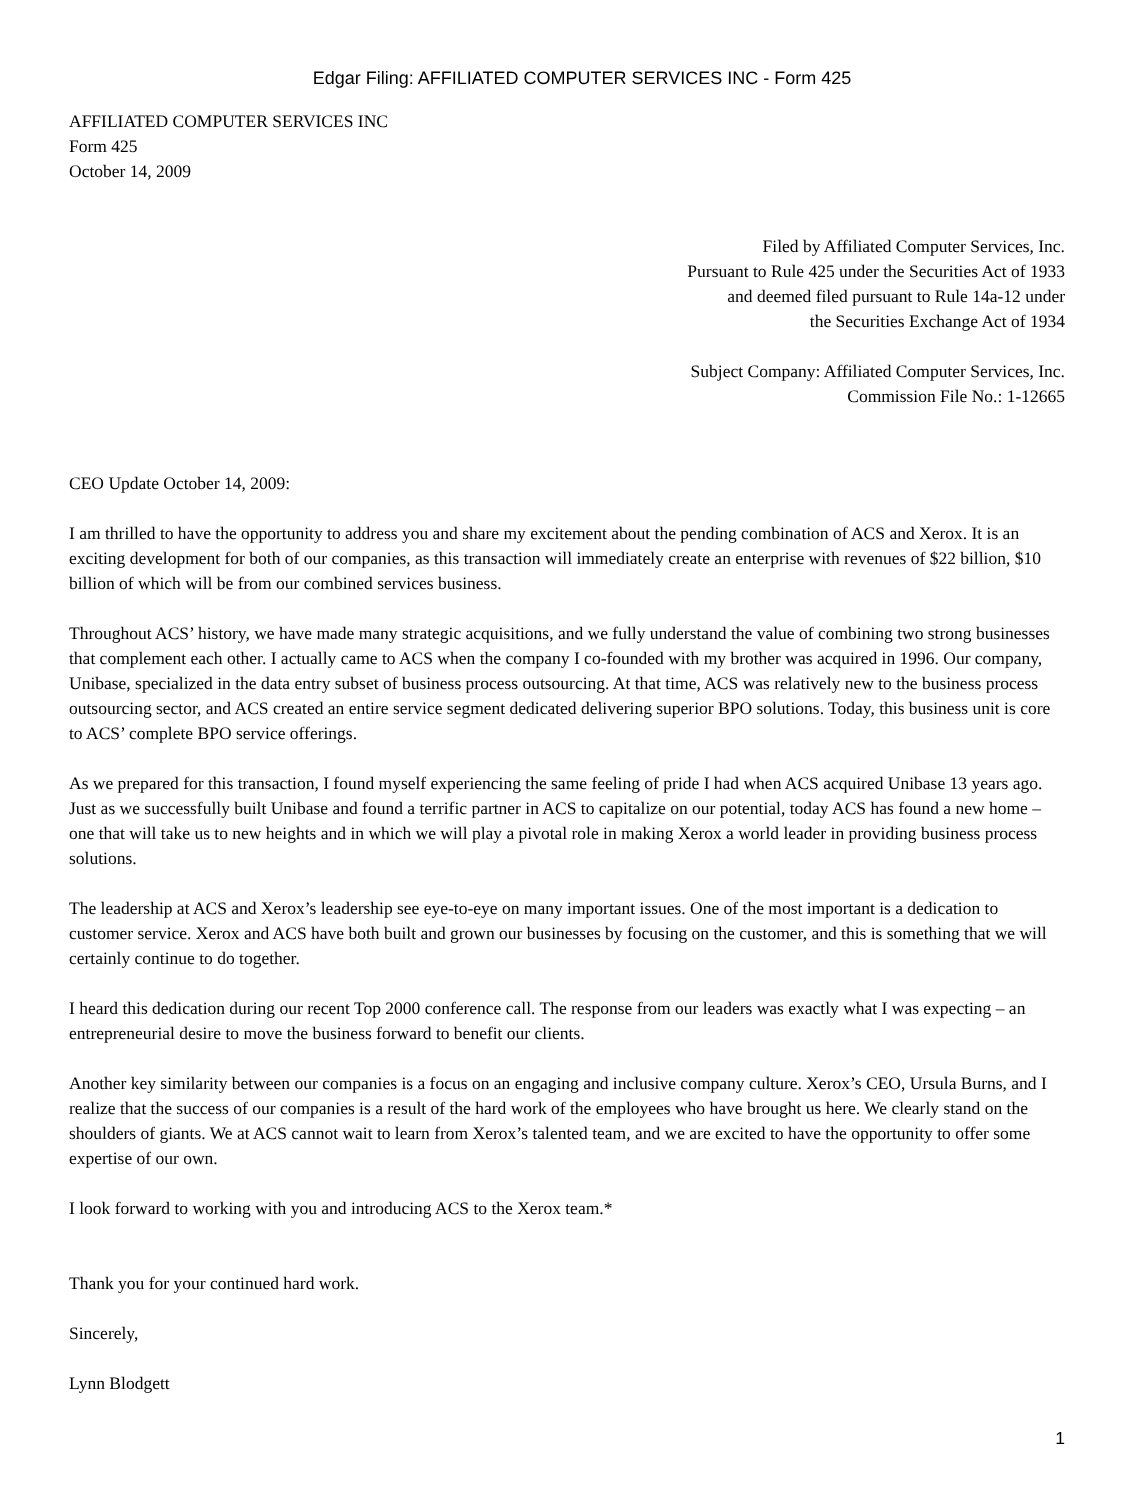Edgar Filing: AFFILIATED COMPUTER SERVICES INC - Form 425
AFFILIATED COMPUTER SERVICES INC
Form 425
October 14, 2009
Filed by Affiliated Computer Services, Inc.
Pursuant to Rule 425 under the Securities Act of 1933
and deemed filed pursuant to Rule 14a-12 under
the Securities Exchange Act of 1934
Subject Company: Affiliated Computer Services, Inc.
Commission File No.: 1-12665
CEO Update October 14, 2009:
I am thrilled to have the opportunity to address you and share my excitement about the pending combination of ACS and Xerox. It is an exciting development for both of our companies, as this transaction will immediately create an enterprise with revenues of $22 billion, $10 billion of which will be from our combined services business.
Throughout ACS’ history, we have made many strategic acquisitions, and we fully understand the value of combining two strong businesses that complement each other. I actually came to ACS when the company I co-founded with my brother was acquired in 1996. Our company, Unibase, specialized in the data entry subset of business process outsourcing. At that time, ACS was relatively new to the business process outsourcing sector, and ACS created an entire service segment dedicated delivering superior BPO solutions. Today, this business unit is core to ACS’ complete BPO service offerings.
As we prepared for this transaction, I found myself experiencing the same feeling of pride I had when ACS acquired Unibase 13 years ago. Just as we successfully built Unibase and found a terrific partner in ACS to capitalize on our potential, today ACS has found a new home – one that will take us to new heights and in which we will play a pivotal role in making Xerox a world leader in providing business process solutions.
The leadership at ACS and Xerox’s leadership see eye-to-eye on many important issues. One of the most important is a dedication to customer service. Xerox and ACS have both built and grown our businesses by focusing on the customer, and this is something that we will certainly continue to do together.
I heard this dedication during our recent Top 2000 conference call. The response from our leaders was exactly what I was expecting – an entrepreneurial desire to move the business forward to benefit our clients.
Another key similarity between our companies is a focus on an engaging and inclusive company culture. Xerox’s CEO, Ursula Burns, and I realize that the success of our companies is a result of the hard work of the employees who have brought us here. We clearly stand on the shoulders of giants. We at ACS cannot wait to learn from Xerox’s talented team, and we are excited to have the opportunity to offer some expertise of our own.
I look forward to working with you and introducing ACS to the Xerox team.*
Thank you for your continued hard work.
Sincerely,
Lynn Blodgett
1